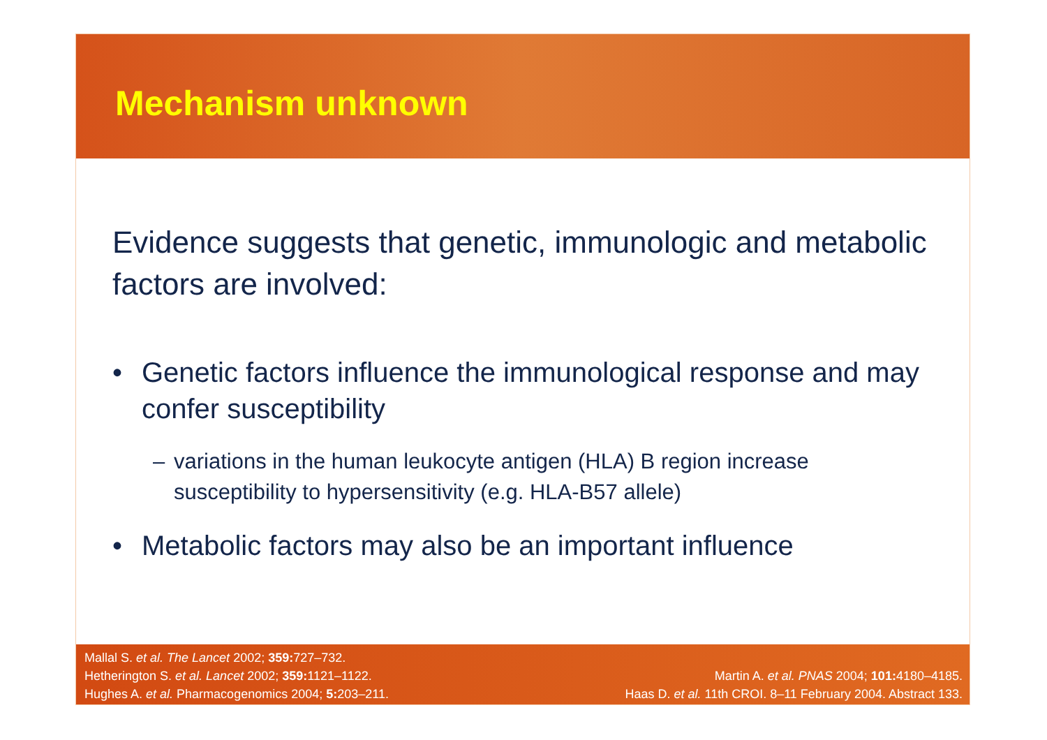Mechanism unknown
Evidence suggests that genetic, immunologic and metabolic factors are involved:
• Genetic factors influence the immunological response and may confer susceptibility
– variations in the human leukocyte antigen (HLA) B region increase susceptibility to hypersensitivity (e.g. HLA-B57 allele)
• Metabolic factors may also be an important influence
Mallal S. et al. The Lancet 2002; 359: 727–732.
Hetherington S. et al. Lancet 2002; 359: 1121–1122.
Hughes A. et al. Pharmacogenomics 2004; 5: 203–211.
Martin A. et al. PNAS 2004; 101: 4180–4185.
Haas D. et al. 11th CROI. 8–11 February 2004. Abstract 133.